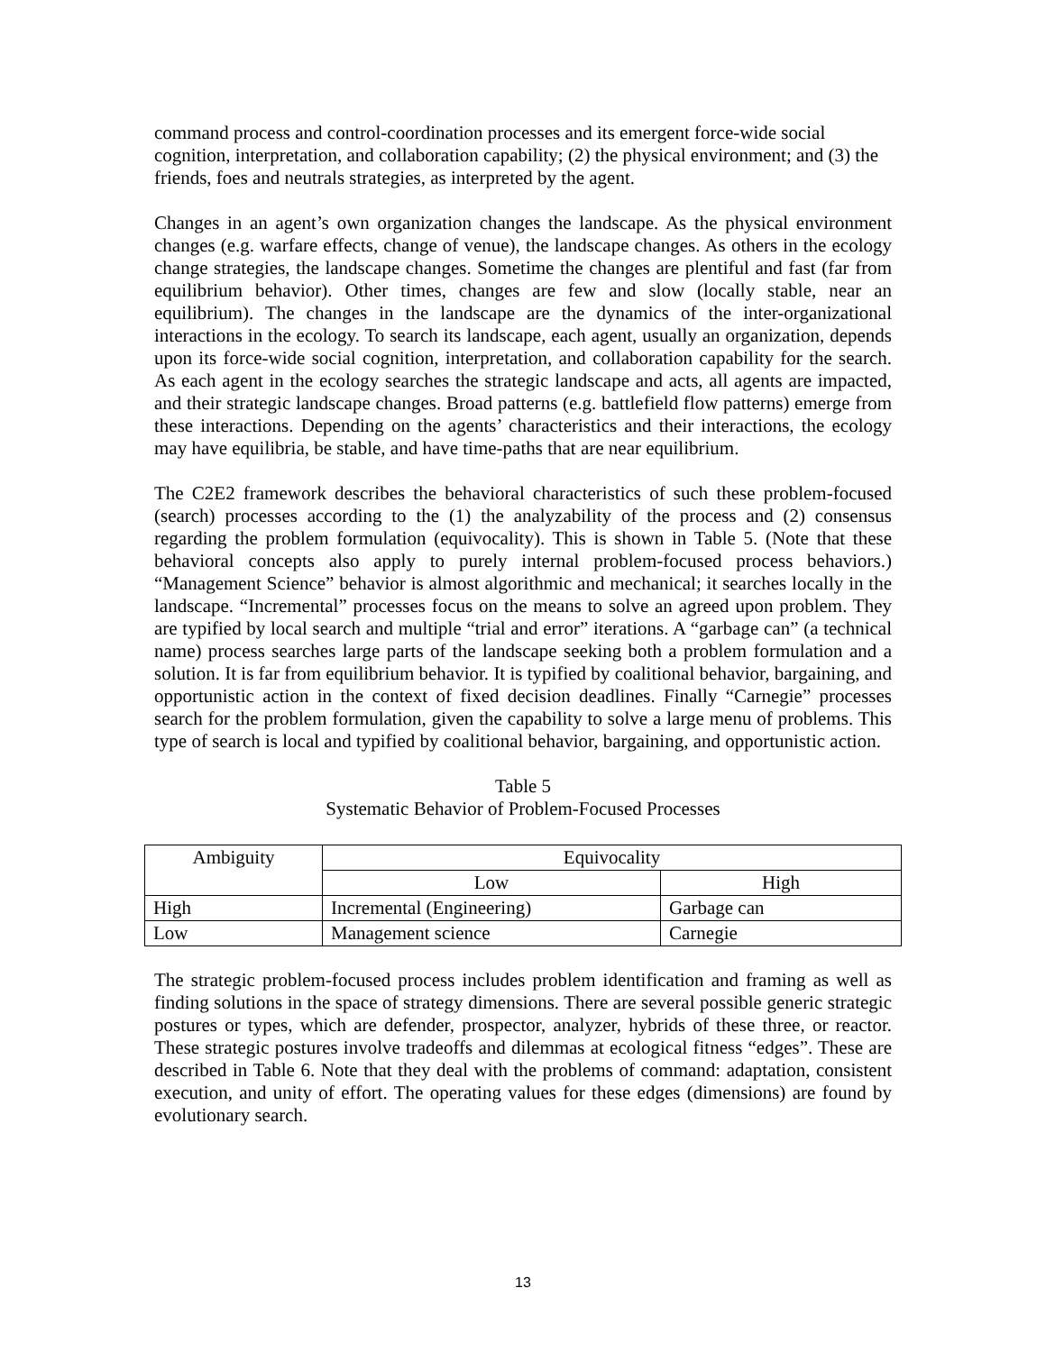command process and control-coordination processes and its emergent force-wide social cognition, interpretation, and collaboration capability; (2) the physical environment; and (3) the friends, foes and neutrals strategies, as interpreted by the agent.
Changes in an agent’s own organization changes the landscape. As the physical environment changes (e.g. warfare effects, change of venue), the landscape changes. As others in the ecology change strategies, the landscape changes. Sometime the changes are plentiful and fast (far from equilibrium behavior). Other times, changes are few and slow (locally stable, near an equilibrium). The changes in the landscape are the dynamics of the inter-organizational interactions in the ecology. To search its landscape, each agent, usually an organization, depends upon its force-wide social cognition, interpretation, and collaboration capability for the search. As each agent in the ecology searches the strategic landscape and acts, all agents are impacted, and their strategic landscape changes. Broad patterns (e.g. battlefield flow patterns) emerge from these interactions. Depending on the agents’ characteristics and their interactions, the ecology may have equilibria, be stable, and have time-paths that are near equilibrium.
The C2E2 framework describes the behavioral characteristics of such these problem-focused (search) processes according to the (1) the analyzability of the process and (2) consensus regarding the problem formulation (equivocality). This is shown in Table 5. (Note that these behavioral concepts also apply to purely internal problem-focused process behaviors.) “Management Science” behavior is almost algorithmic and mechanical; it searches locally in the landscape. “Incremental” processes focus on the means to solve an agreed upon problem. They are typified by local search and multiple “trial and error” iterations. A “garbage can” (a technical name) process searches large parts of the landscape seeking both a problem formulation and a solution. It is far from equilibrium behavior. It is typified by coalitional behavior, bargaining, and opportunistic action in the context of fixed decision deadlines. Finally “Carnegie” processes search for the problem formulation, given the capability to solve a large menu of problems. This type of search is local and typified by coalitional behavior, bargaining, and opportunistic action.
Table 5
Systematic Behavior of Problem-Focused Processes
| Ambiguity | Equivocality | |
| | Low | High |
| High | Incremental (Engineering) | Garbage can |
| Low | Management science | Carnegie |
The strategic problem-focused process includes problem identification and framing as well as finding solutions in the space of strategy dimensions. There are several possible generic strategic postures or types, which are defender, prospector, analyzer, hybrids of these three, or reactor. These strategic postures involve tradeoffs and dilemmas at ecological fitness “edges”. These are described in Table 6. Note that they deal with the problems of command: adaptation, consistent execution, and unity of effort. The operating values for these edges (dimensions) are found by evolutionary search.
13